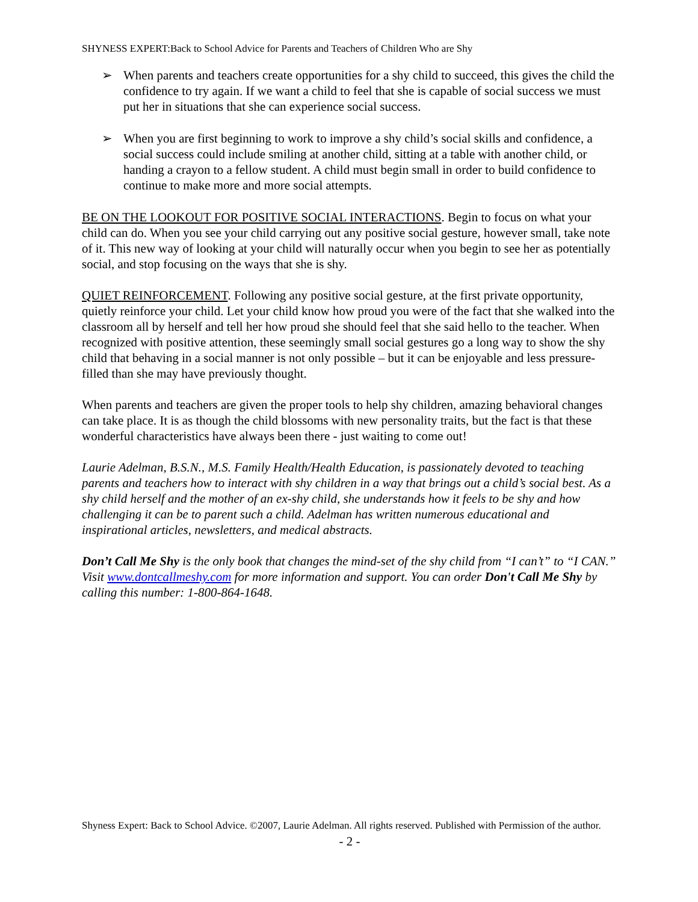SHYNESS EXPERT:Back to School Advice for Parents and Teachers of Children Who are Shy
➢ When parents and teachers create opportunities for a shy child to succeed, this gives the child the confidence to try again. If we want a child to feel that she is capable of social success we must put her in situations that she can experience social success.
➢ When you are first beginning to work to improve a shy child’s social skills and confidence, a social success could include smiling at another child, sitting at a table with another child, or handing a crayon to a fellow student. A child must begin small in order to build confidence to continue to make more and more social attempts.
BE ON THE LOOKOUT FOR POSITIVE SOCIAL INTERACTIONS. Begin to focus on what your child can do. When you see your child carrying out any positive social gesture, however small, take note of it. This new way of looking at your child will naturally occur when you begin to see her as potentially social, and stop focusing on the ways that she is shy.
QUIET REINFORCEMENT. Following any positive social gesture, at the first private opportunity, quietly reinforce your child. Let your child know how proud you were of the fact that she walked into the classroom all by herself and tell her how proud she should feel that she said hello to the teacher. When recognized with positive attention, these seemingly small social gestures go a long way to show the shy child that behaving in a social manner is not only possible – but it can be enjoyable and less pressure-filled than she may have previously thought.
When parents and teachers are given the proper tools to help shy children, amazing behavioral changes can take place. It is as though the child blossoms with new personality traits, but the fact is that these wonderful characteristics have always been there - just waiting to come out!
Laurie Adelman, B.S.N., M.S. Family Health/Health Education, is passionately devoted to teaching parents and teachers how to interact with shy children in a way that brings out a child’s social best. As a shy child herself and the mother of an ex-shy child, she understands how it feels to be shy and how challenging it can be to parent such a child. Adelman has written numerous educational and inspirational articles, newsletters, and medical abstracts.
Don’t Call Me Shy is the only book that changes the mind-set of the shy child from “I can’t” to “I CAN.” Visit www.dontcallmeshy.com for more information and support. You can order Don't Call Me Shy by calling this number: 1-800-864-1648.
Shyness Expert: Back to School Advice. ©2007, Laurie Adelman. All rights reserved. Published with Permission of the author.
- 2 -